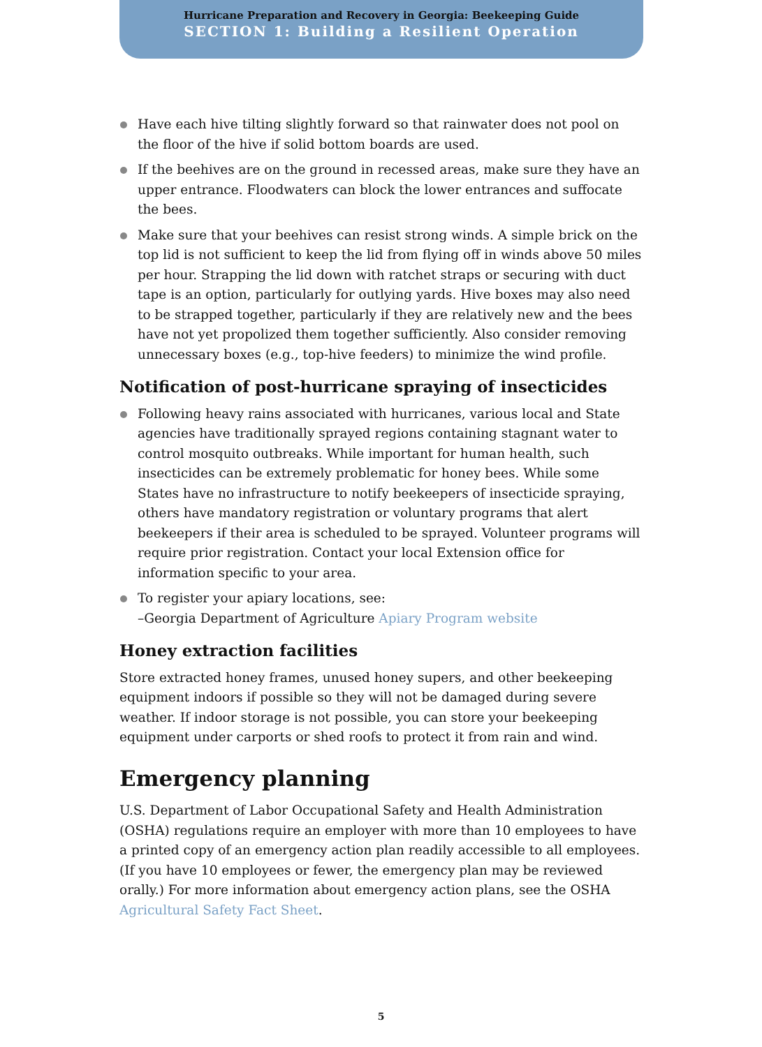Hurricane Preparation and Recovery in Georgia: Beekeeping Guide
SECTION 1: Building a Resilient Operation
Have each hive tilting slightly forward so that rainwater does not pool on the floor of the hive if solid bottom boards are used.
If the beehives are on the ground in recessed areas, make sure they have an upper entrance. Floodwaters can block the lower entrances and suffocate the bees.
Make sure that your beehives can resist strong winds. A simple brick on the top lid is not sufficient to keep the lid from flying off in winds above 50 miles per hour. Strapping the lid down with ratchet straps or securing with duct tape is an option, particularly for outlying yards. Hive boxes may also need to be strapped together, particularly if they are relatively new and the bees have not yet propolized them together sufficiently. Also consider removing unnecessary boxes (e.g., top-hive feeders) to minimize the wind profile.
Notification of post-hurricane spraying of insecticides
Following heavy rains associated with hurricanes, various local and State agencies have traditionally sprayed regions containing stagnant water to control mosquito outbreaks. While important for human health, such insecticides can be extremely problematic for honey bees. While some States have no infrastructure to notify beekeepers of insecticide spraying, others have mandatory registration or voluntary programs that alert beekeepers if their area is scheduled to be sprayed. Volunteer programs will require prior registration. Contact your local Extension office for information specific to your area.
To register your apiary locations, see:
–Georgia Department of Agriculture Apiary Program website
Honey extraction facilities
Store extracted honey frames, unused honey supers, and other beekeeping equipment indoors if possible so they will not be damaged during severe weather. If indoor storage is not possible, you can store your beekeeping equipment under carports or shed roofs to protect it from rain and wind.
Emergency planning
U.S. Department of Labor Occupational Safety and Health Administration (OSHA) regulations require an employer with more than 10 employees to have a printed copy of an emergency action plan readily accessible to all employees. (If you have 10 employees or fewer, the emergency plan may be reviewed orally.) For more information about emergency action plans, see the OSHA Agricultural Safety Fact Sheet.
5